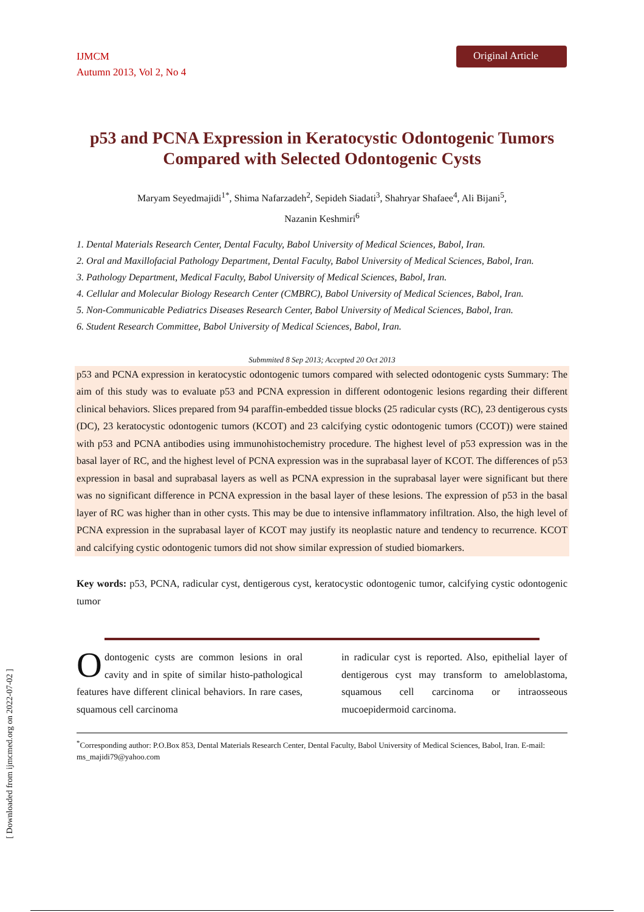IJMCM
Autumn 2013, Vol 2, No 4
Original Article
p53 and PCNA Expression in Keratocystic Odontogenic Tumors Compared with Selected Odontogenic Cysts
Maryam Seyedmajidi<sup>1*</sup>, Shima Nafarzadeh<sup>2</sup>, Sepideh Siadati<sup>3</sup>, Shahryar Shafaee<sup>4</sup>, Ali Bijani<sup>5</sup>,
Nazanin Keshmiri<sup>6</sup>
1. Dental Materials Research Center, Dental Faculty, Babol University of Medical Sciences, Babol, Iran.
2. Oral and Maxillofacial Pathology Department, Dental Faculty, Babol University of Medical Sciences, Babol, Iran.
3. Pathology Department, Medical Faculty, Babol University of Medical Sciences, Babol, Iran.
4. Cellular and Molecular Biology Research Center (CMBRC), Babol University of Medical Sciences, Babol, Iran.
5. Non-Communicable Pediatrics Diseases Research Center, Babol University of Medical Sciences, Babol, Iran.
6. Student Research Committee, Babol University of Medical Sciences, Babol, Iran.
Submmited 8 Sep 2013; Accepted 20 Oct 2013
p53 and PCNA expression in keratocystic odontogenic tumors compared with selected odontogenic cysts Summary: The aim of this study was to evaluate p53 and PCNA expression in different odontogenic lesions regarding their different clinical behaviors. Slices prepared from 94 paraffin-embedded tissue blocks (25 radicular cysts (RC), 23 dentigerous cysts (DC), 23 keratocystic odontogenic tumors (KCOT) and 23 calcifying cystic odontogenic tumors (CCOT)) were stained with p53 and PCNA antibodies using immunohistochemistry procedure. The highest level of p53 expression was in the basal layer of RC, and the highest level of PCNA expression was in the suprabasal layer of KCOT. The differences of p53 expression in basal and suprabasal layers as well as PCNA expression in the suprabasal layer were significant but there was no significant difference in PCNA expression in the basal layer of these lesions. The expression of p53 in the basal layer of RC was higher than in other cysts. This may be due to intensive inflammatory infiltration. Also, the high level of PCNA expression in the suprabasal layer of KCOT may justify its neoplastic nature and tendency to recurrence. KCOT and calcifying cystic odontogenic tumors did not show similar expression of studied biomarkers.
Key words: p53, PCNA, radicular cyst, dentigerous cyst, keratocystic odontogenic tumor, calcifying cystic odontogenic tumor
Odontogenic cysts are common lesions in oral cavity and in spite of similar histo-pathological features have different clinical behaviors. In rare cases, squamous cell carcinoma
in radicular cyst is reported. Also, epithelial layer of dentigerous cyst may transform to ameloblastoma, squamous cell carcinoma or intraosseous mucoepidermoid carcinoma.
<sup>*</sup> Corresponding author: P.O.Box 853, Dental Materials Research Center, Dental Faculty, Babol University of Medical Sciences, Babol, Iran. E-mail: ms_majidi79@yahoo.com
[ Downloaded from ijmcmed.org on 2022-07-02 ]